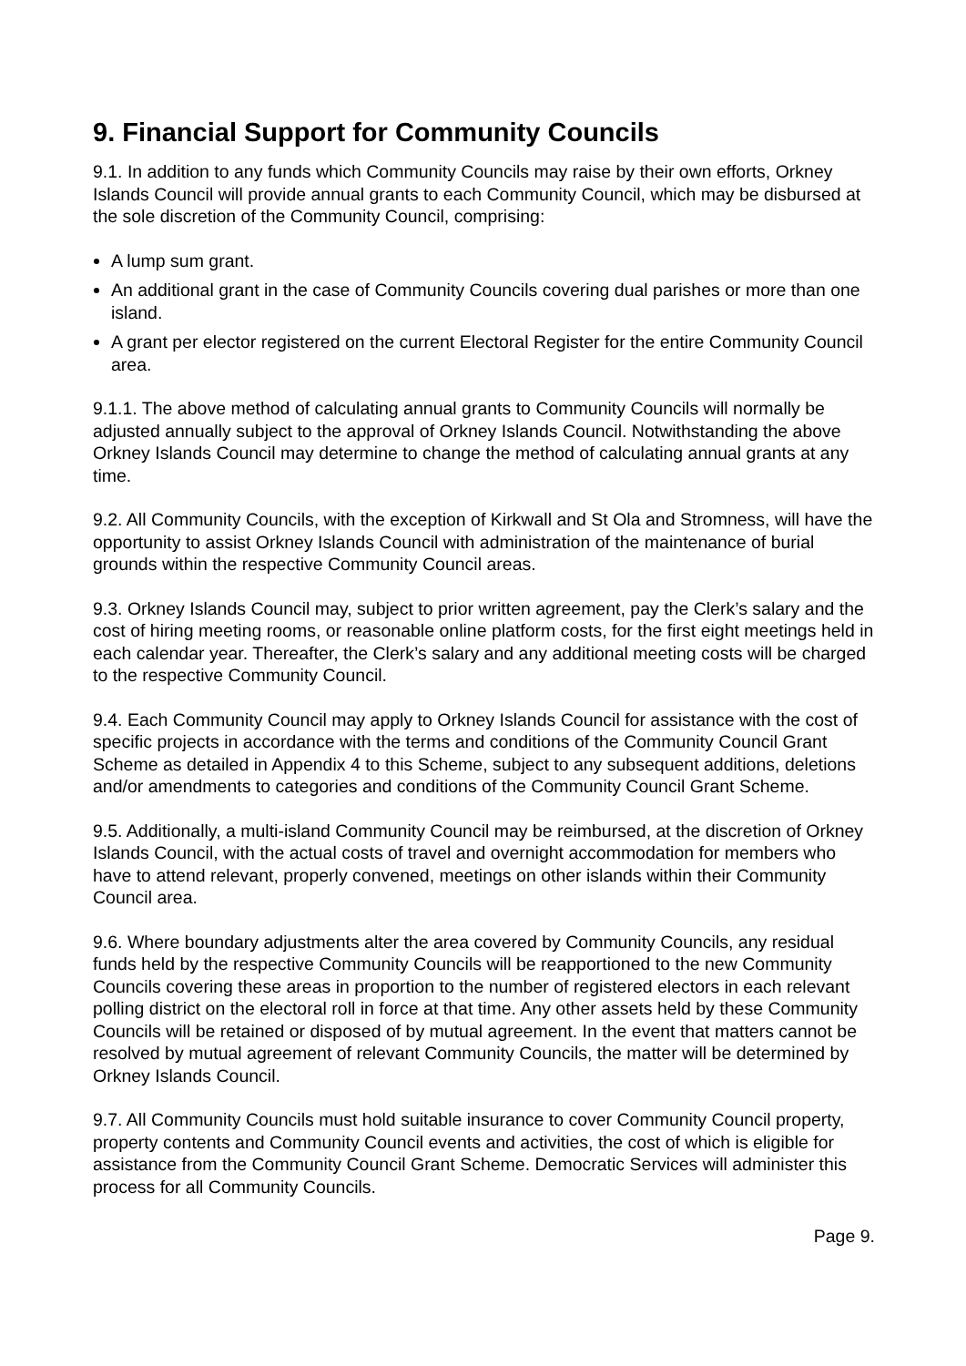9. Financial Support for Community Councils
9.1. In addition to any funds which Community Councils may raise by their own efforts, Orkney Islands Council will provide annual grants to each Community Council, which may be disbursed at the sole discretion of the Community Council, comprising:
A lump sum grant.
An additional grant in the case of Community Councils covering dual parishes or more than one island.
A grant per elector registered on the current Electoral Register for the entire Community Council area.
9.1.1. The above method of calculating annual grants to Community Councils will normally be adjusted annually subject to the approval of Orkney Islands Council. Notwithstanding the above Orkney Islands Council may determine to change the method of calculating annual grants at any time.
9.2. All Community Councils, with the exception of Kirkwall and St Ola and Stromness, will have the opportunity to assist Orkney Islands Council with administration of the maintenance of burial grounds within the respective Community Council areas.
9.3. Orkney Islands Council may, subject to prior written agreement, pay the Clerk’s salary and the cost of hiring meeting rooms, or reasonable online platform costs, for the first eight meetings held in each calendar year. Thereafter, the Clerk’s salary and any additional meeting costs will be charged to the respective Community Council.
9.4. Each Community Council may apply to Orkney Islands Council for assistance with the cost of specific projects in accordance with the terms and conditions of the Community Council Grant Scheme as detailed in Appendix 4 to this Scheme, subject to any subsequent additions, deletions and/or amendments to categories and conditions of the Community Council Grant Scheme.
9.5. Additionally, a multi-island Community Council may be reimbursed, at the discretion of Orkney Islands Council, with the actual costs of travel and overnight accommodation for members who have to attend relevant, properly convened, meetings on other islands within their Community Council area.
9.6. Where boundary adjustments alter the area covered by Community Councils, any residual funds held by the respective Community Councils will be reapportioned to the new Community Councils covering these areas in proportion to the number of registered electors in each relevant polling district on the electoral roll in force at that time. Any other assets held by these Community Councils will be retained or disposed of by mutual agreement. In the event that matters cannot be resolved by mutual agreement of relevant Community Councils, the matter will be determined by Orkney Islands Council.
9.7. All Community Councils must hold suitable insurance to cover Community Council property, property contents and Community Council events and activities, the cost of which is eligible for assistance from the Community Council Grant Scheme. Democratic Services will administer this process for all Community Councils.
Page 9.